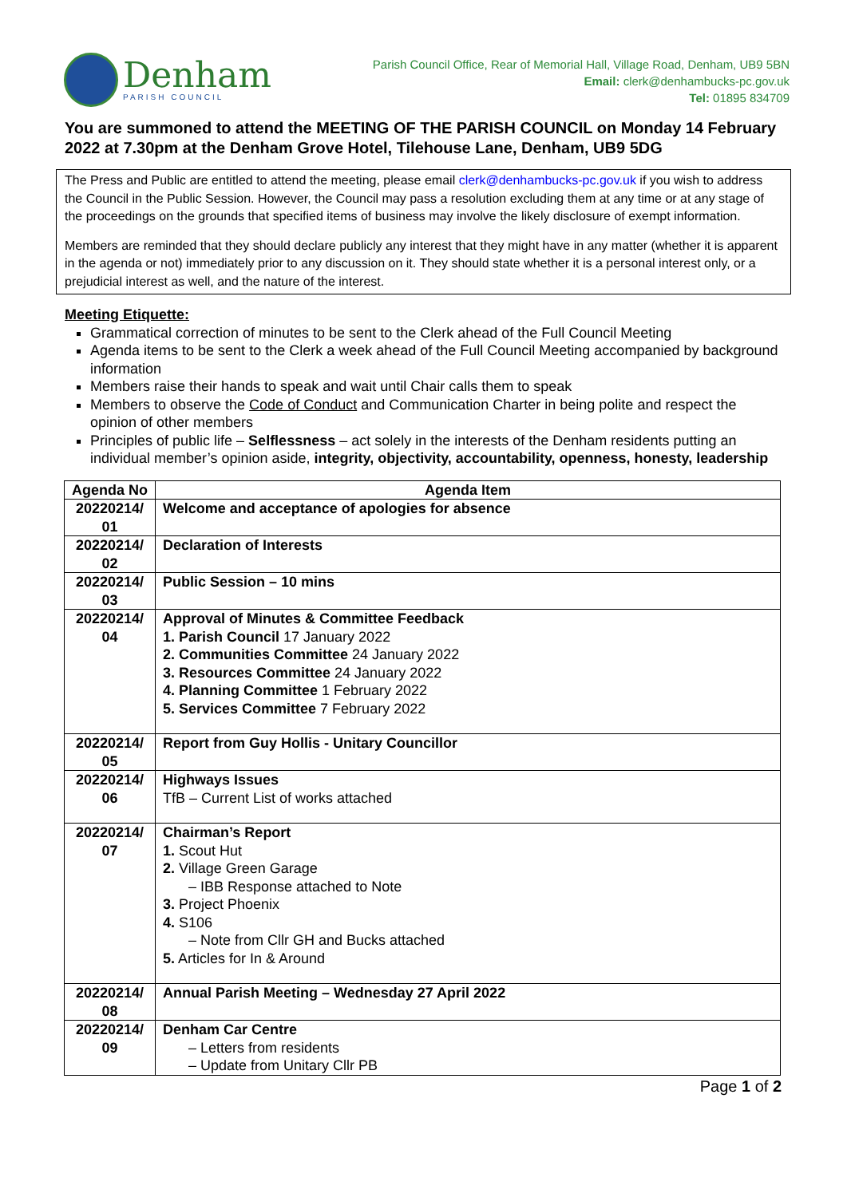Denham
PARISH COUNCIL
Parish Council Office, Rear of Memorial Hall, Village Road, Denham, UB9 5BN
Email: clerk@denhambucks-pc.gov.uk
Tel: 01895 834709
You are summoned to attend the MEETING OF THE PARISH COUNCIL on Monday 14 February 2022 at 7.30pm at the Denham Grove Hotel, Tilehouse Lane, Denham, UB9 5DG
The Press and Public are entitled to attend the meeting, please email clerk@denhambucks-pc.gov.uk if you wish to address the Council in the Public Session. However, the Council may pass a resolution excluding them at any time or at any stage of the proceedings on the grounds that specified items of business may involve the likely disclosure of exempt information.
Members are reminded that they should declare publicly any interest that they might have in any matter (whether it is apparent in the agenda or not) immediately prior to any discussion on it. They should state whether it is a personal interest only, or a prejudicial interest as well, and the nature of the interest.
Meeting Etiquette:
Grammatical correction of minutes to be sent to the Clerk ahead of the Full Council Meeting
Agenda items to be sent to the Clerk a week ahead of the Full Council Meeting accompanied by background information
Members raise their hands to speak and wait until Chair calls them to speak
Members to observe the Code of Conduct and Communication Charter in being polite and respect the opinion of other members
Principles of public life – Selflessness – act solely in the interests of the Denham residents putting an individual member’s opinion aside, integrity, objectivity, accountability, openness, honesty, leadership
| Agenda No | Agenda Item |
| --- | --- |
| 20220214/ 01 | Welcome and acceptance of apologies for absence |
| 20220214/ 02 | Declaration of Interests |
| 20220214/ 03 | Public Session – 10 mins |
| 20220214/ 04 | Approval of Minutes & Committee Feedback 1. Parish Council 17 January 2022 2. Communities Committee 24 January 2022 3. Resources Committee 24 January 2022 4. Planning Committee 1 February 2022 5. Services Committee 7 February 2022 |
| 20220214/ 05 | Report from Guy Hollis - Unitary Councillor |
| 20220214/ 06 | Highways Issues TfB – Current List of works attached |
| 20220214/ 07 | Chairman’s Report 1. Scout Hut 2. Village Green Garage – IBB Response attached to Note 3. Project Phoenix 4. S106 – Note from Cllr GH and Bucks attached 5. Articles for In & Around |
| 20220214/ 08 | Annual Parish Meeting – Wednesday 27 April 2022 |
| 20220214/ 09 | Denham Car Centre – Letters from residents – Update from Unitary Cllr PB |
Page 1 of 2